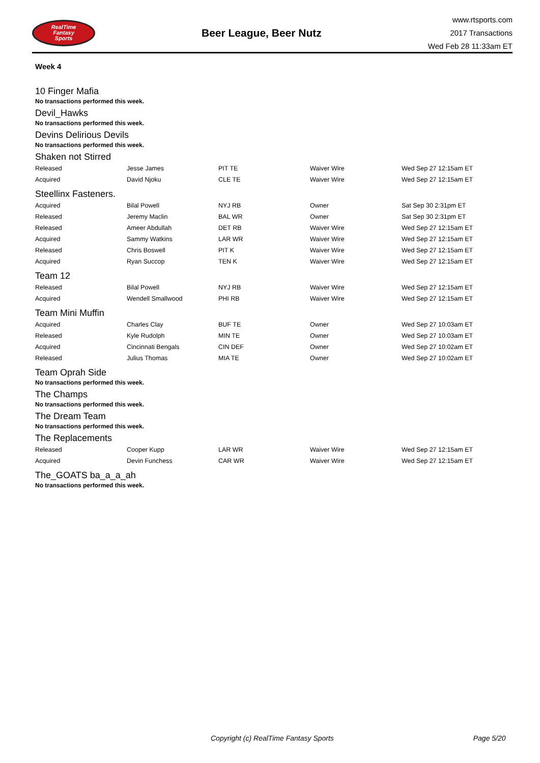RealTime
Fantasy
Sports
Beer League, Beer Nutz
www.rtsports.com
2017 Transactions
Wed Feb 28 11:33am ET
Week 4
10 Finger Mafia
No transactions performed this week.
Devil_Hawks
No transactions performed this week.
Devins Delirious Devils
No transactions performed this week.
Shaken not Stirred
| Released | Jesse James | PIT TE | Waiver Wire | Wed Sep 27 12:15am ET |
| Acquired | David Njoku | CLE TE | Waiver Wire | Wed Sep 27 12:15am ET |
Steellinx Fasteners.
| Acquired | Bilal Powell | NYJ RB | Owner | Sat Sep 30 2:31pm ET |
| Released | Jeremy Maclin | BAL WR | Owner | Sat Sep 30 2:31pm ET |
| Released | Ameer Abdullah | DET RB | Waiver Wire | Wed Sep 27 12:15am ET |
| Acquired | Sammy Watkins | LAR WR | Waiver Wire | Wed Sep 27 12:15am ET |
| Released | Chris Boswell | PIT K | Waiver Wire | Wed Sep 27 12:15am ET |
| Acquired | Ryan Succop | TEN K | Waiver Wire | Wed Sep 27 12:15am ET |
Team 12
| Released | Bilal Powell | NYJ RB | Waiver Wire | Wed Sep 27 12:15am ET |
| Acquired | Wendell Smallwood | PHI RB | Waiver Wire | Wed Sep 27 12:15am ET |
Team Mini Muffin
| Acquired | Charles Clay | BUF TE | Owner | Wed Sep 27 10:03am ET |
| Released | Kyle Rudolph | MIN TE | Owner | Wed Sep 27 10:03am ET |
| Acquired | Cincinnati Bengals | CIN DEF | Owner | Wed Sep 27 10:02am ET |
| Released | Julius Thomas | MIA TE | Owner | Wed Sep 27 10:02am ET |
Team Oprah Side
No transactions performed this week.
The Champs
No transactions performed this week.
The Dream Team
No transactions performed this week.
The Replacements
| Released | Cooper Kupp | LAR WR | Waiver Wire | Wed Sep 27 12:15am ET |
| Acquired | Devin Funchess | CAR WR | Waiver Wire | Wed Sep 27 12:15am ET |
The_GOATS ba_a_a_ah
No transactions performed this week.
Copyright (c) RealTime Fantasy Sports Page 5/20